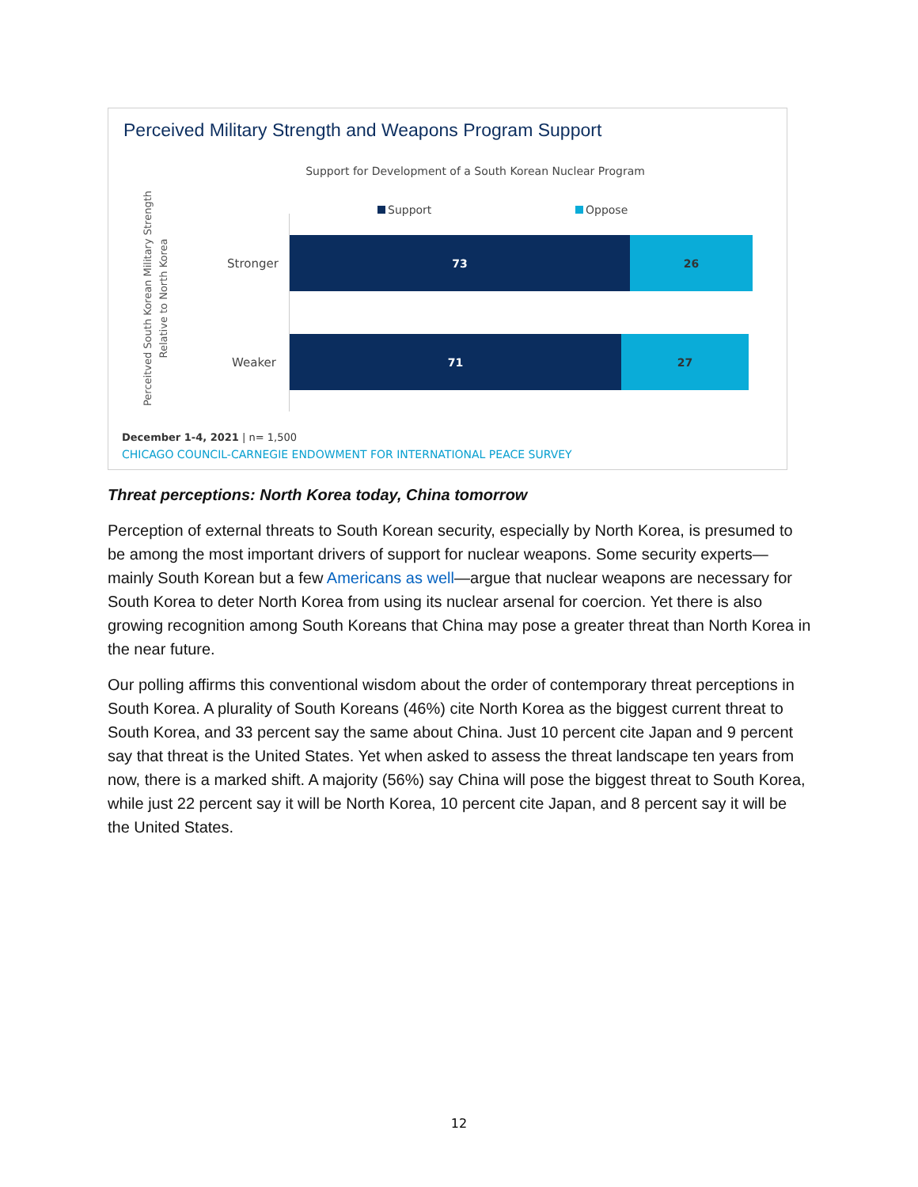Perceived Military Strength and Weapons Program Support
Support for Development of a South Korean Nuclear Program
Perceitved South Korean Military Strength Relative to North Korea
Support Oppose
Stronger
73 26
Weaker
71 27
December 1-4, 2021 | n= 1,500
CHICAGO COUNCIL-CARNEGIE ENDOWMENT FOR INTERNATIONAL PEACE SURVEY
Threat perceptions: North Korea today, China tomorrow
Perception of external threats to South Korean security, especially by North Korea, is presumed to be among the most important drivers of support for nuclear weapons. Some security experts—mainly South Korean but a few Americans as well—argue that nuclear weapons are necessary for South Korea to deter North Korea from using its nuclear arsenal for coercion. Yet there is also growing recognition among South Koreans that China may pose a greater threat than North Korea in the near future.
Our polling affirms this conventional wisdom about the order of contemporary threat perceptions in South Korea. A plurality of South Koreans (46%) cite North Korea as the biggest current threat to South Korea, and 33 percent say the same about China. Just 10 percent cite Japan and 9 percent say that threat is the United States. Yet when asked to assess the threat landscape ten years from now, there is a marked shift. A majority (56%) say China will pose the biggest threat to South Korea, while just 22 percent say it will be North Korea, 10 percent cite Japan, and 8 percent say it will be the United States.
12